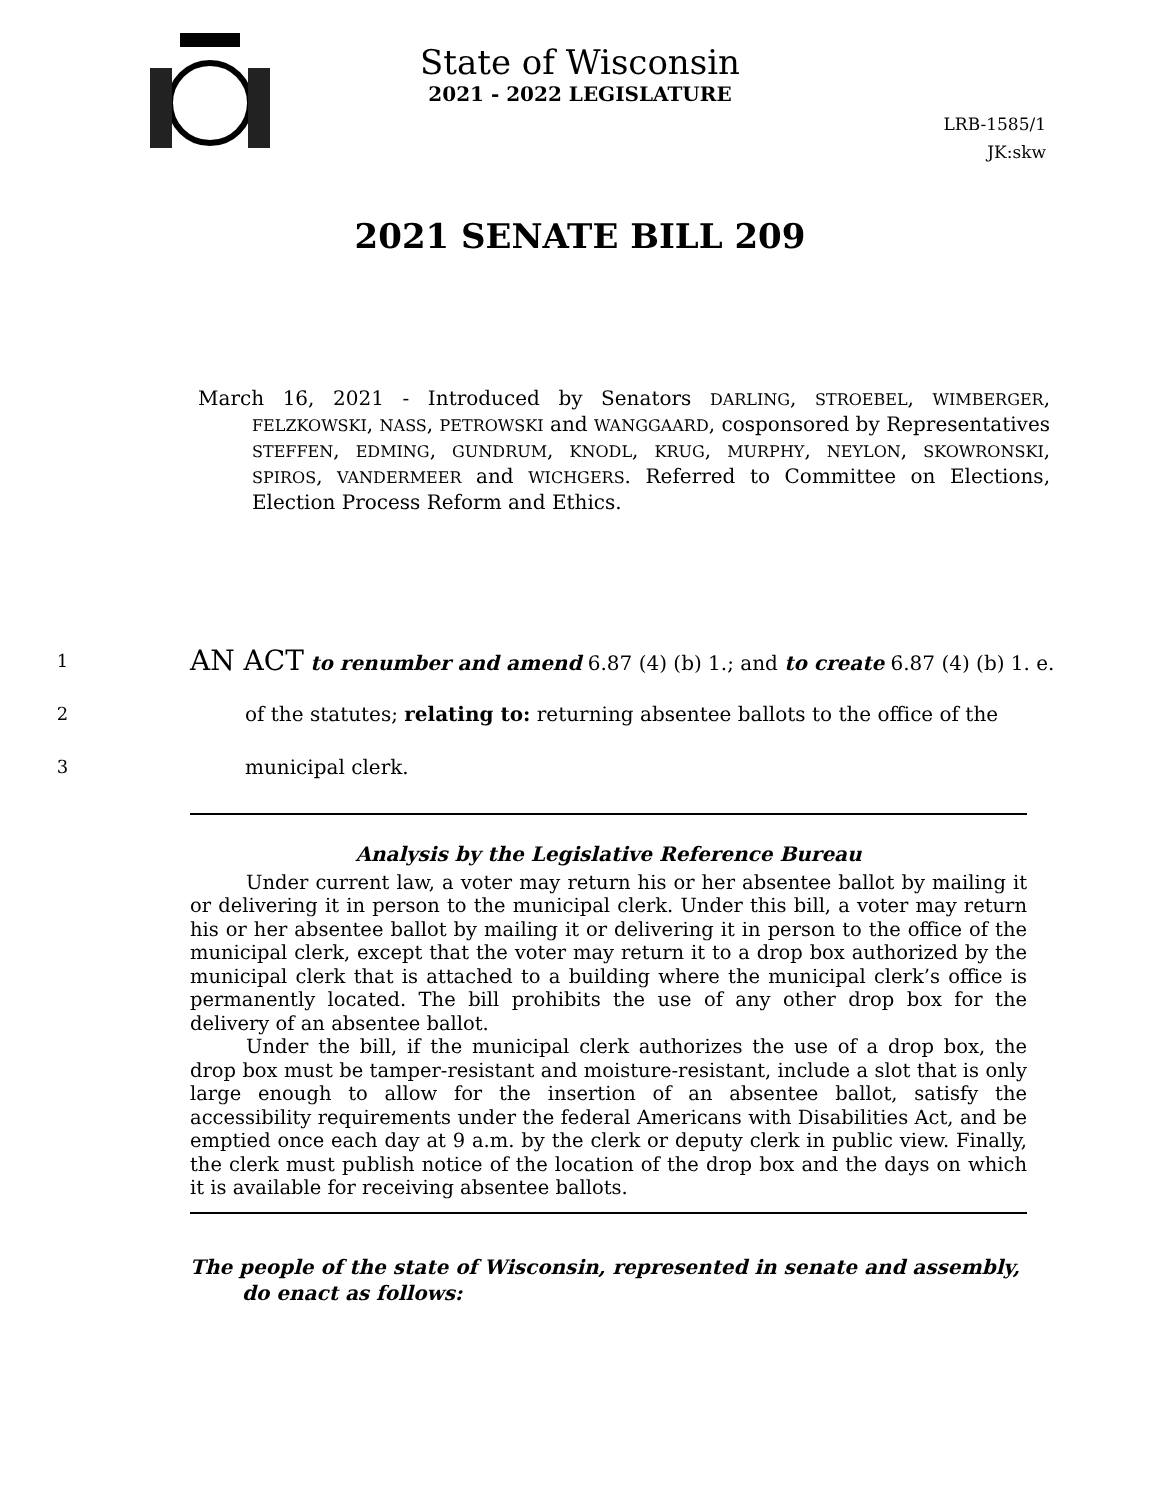State of Wisconsin
2021 - 2022 LEGISLATURE
LRB-1585/1
JK:skw
2021 SENATE BILL 209
March 16, 2021 - Introduced by Senators DARLING, STROEBEL, WIMBERGER, FELZKOWSKI, NASS, PETROWSKI and WANGGAARD, cosponsored by Representatives STEFFEN, EDMING, GUNDRUM, KNODL, KRUG, MURPHY, NEYLON, SKOWRONSKI, SPIROS, VANDERMEER and WICHGERS. Referred to Committee on Elections, Election Process Reform and Ethics.
1 AN ACT to renumber and amend 6.87 (4) (b) 1.; and to create 6.87 (4) (b) 1. e.
2 of the statutes; relating to: returning absentee ballots to the office of the
3 municipal clerk.
Analysis by the Legislative Reference Bureau
Under current law, a voter may return his or her absentee ballot by mailing it or delivering it in person to the municipal clerk. Under this bill, a voter may return his or her absentee ballot by mailing it or delivering it in person to the office of the municipal clerk, except that the voter may return it to a drop box authorized by the municipal clerk that is attached to a building where the municipal clerk’s office is permanently located. The bill prohibits the use of any other drop box for the delivery of an absentee ballot.
Under the bill, if the municipal clerk authorizes the use of a drop box, the drop box must be tamper-resistant and moisture-resistant, include a slot that is only large enough to allow for the insertion of an absentee ballot, satisfy the accessibility requirements under the federal Americans with Disabilities Act, and be emptied once each day at 9 a.m. by the clerk or deputy clerk in public view. Finally, the clerk must publish notice of the location of the drop box and the days on which it is available for receiving absentee ballots.
The people of the state of Wisconsin, represented in senate and assembly, do enact as follows: